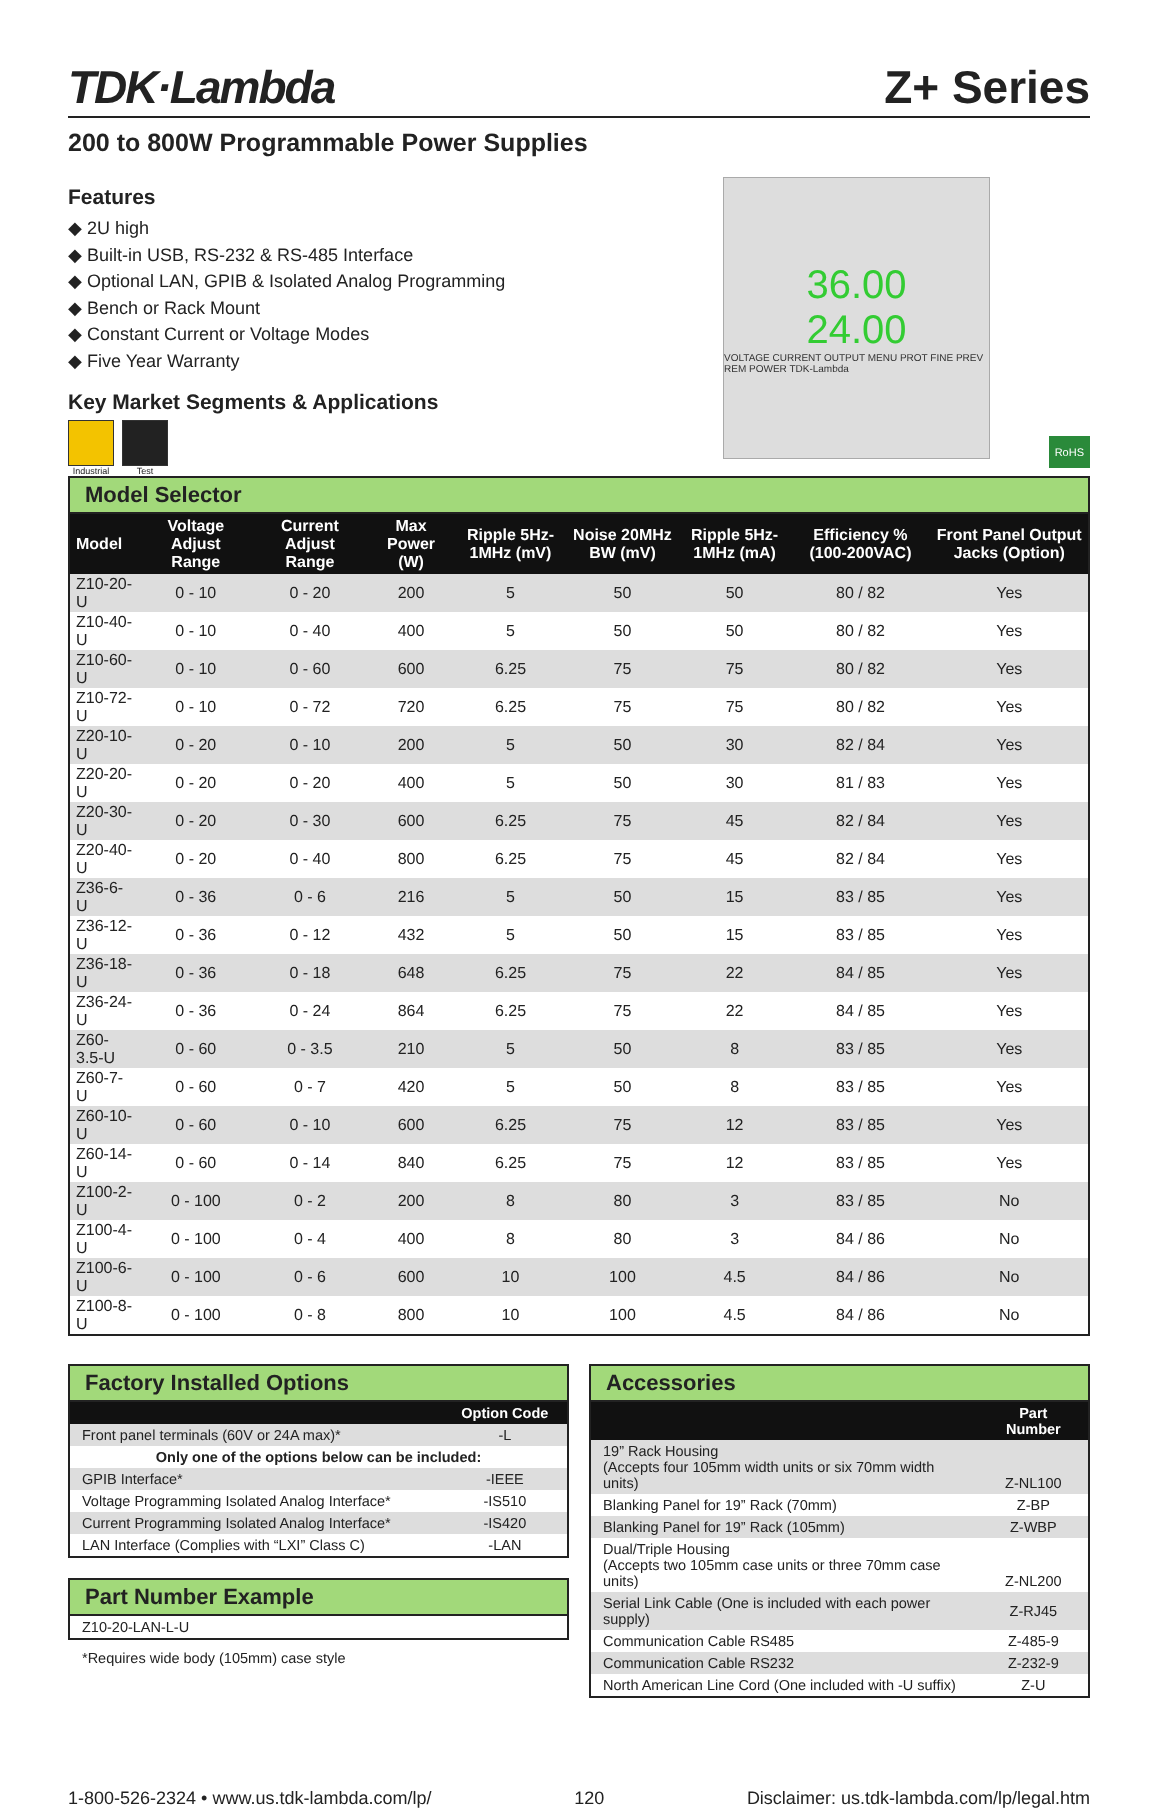TDK·Lambda
Z+ Series
200 to 800W Programmable Power Supplies
Features
◆ 2U high
◆ Built-in USB, RS-232 & RS-485 Interface
◆ Optional LAN, GPIB & Isolated Analog Programming
◆ Bench or Rack Mount
◆ Constant Current or Voltage Modes
◆ Five Year Warranty
Key Market Segments & Applications
Industrial Test
36.00
24.00
VOLTAGE CURRENT OUTPUT MENU PROT FINE PREV REM POWER TDK-Lambda
RoHS
Model Selector
| Model | Voltage Adjust Range | Current Adjust Range | Max Power (W) | Ripple 5Hz-1MHz (mV) | Noise 20MHz BW (mV) | Ripple 5Hz-1MHz (mA) | Efficiency % (100-200VAC) | Front Panel Output Jacks (Option) |
| --- | --- | --- | --- | --- | --- | --- | --- | --- |
| Z10-20-U | 0 - 10 | 0 - 20 | 200 | 5 | 50 | 50 | 80 / 82 | Yes |
| Z10-40-U | 0 - 10 | 0 - 40 | 400 | 5 | 50 | 50 | 80 / 82 | Yes |
| Z10-60-U | 0 - 10 | 0 - 60 | 600 | 6.25 | 75 | 75 | 80 / 82 | Yes |
| Z10-72-U | 0 - 10 | 0 - 72 | 720 | 6.25 | 75 | 75 | 80 / 82 | Yes |
| Z20-10-U | 0 - 20 | 0 - 10 | 200 | 5 | 50 | 30 | 82 / 84 | Yes |
| Z20-20-U | 0 - 20 | 0 - 20 | 400 | 5 | 50 | 30 | 81 / 83 | Yes |
| Z20-30-U | 0 - 20 | 0 - 30 | 600 | 6.25 | 75 | 45 | 82 / 84 | Yes |
| Z20-40-U | 0 - 20 | 0 - 40 | 800 | 6.25 | 75 | 45 | 82 / 84 | Yes |
| Z36-6-U | 0 - 36 | 0 - 6 | 216 | 5 | 50 | 15 | 83 / 85 | Yes |
| Z36-12-U | 0 - 36 | 0 - 12 | 432 | 5 | 50 | 15 | 83 / 85 | Yes |
| Z36-18-U | 0 - 36 | 0 - 18 | 648 | 6.25 | 75 | 22 | 84 / 85 | Yes |
| Z36-24-U | 0 - 36 | 0 - 24 | 864 | 6.25 | 75 | 22 | 84 / 85 | Yes |
| Z60-3.5-U | 0 - 60 | 0 - 3.5 | 210 | 5 | 50 | 8 | 83 / 85 | Yes |
| Z60-7-U | 0 - 60 | 0 - 7 | 420 | 5 | 50 | 8 | 83 / 85 | Yes |
| Z60-10-U | 0 - 60 | 0 - 10 | 600 | 6.25 | 75 | 12 | 83 / 85 | Yes |
| Z60-14-U | 0 - 60 | 0 - 14 | 840 | 6.25 | 75 | 12 | 83 / 85 | Yes |
| Z100-2-U | 0 - 100 | 0 - 2 | 200 | 8 | 80 | 3 | 83 / 85 | No |
| Z100-4-U | 0 - 100 | 0 - 4 | 400 | 8 | 80 | 3 | 84 / 86 | No |
| Z100-6-U | 0 - 100 | 0 - 6 | 600 | 10 | 100 | 4.5 | 84 / 86 | No |
| Z100-8-U | 0 - 100 | 0 - 8 | 800 | 10 | 100 | 4.5 | 84 / 86 | No |
Factory Installed Options
| | Option Code |
| --- | --- |
| Front panel terminals (60V or 24A max)* | -L |
| Only one of the options below can be included: | |
| GPIB Interface* | -IEEE |
| Voltage Programming Isolated Analog Interface* | -IS510 |
| Current Programming Isolated Analog Interface* | -IS420 |
| LAN Interface (Complies with “LXI” Class C) | -LAN |
Part Number Example
Z10-20-LAN-L-U
*Requires wide body (105mm) case style
Accessories
| | Part Number |
| --- | --- |
| 19” Rack Housing (Accepts four 105mm width units or six 70mm width units) | Z-NL100 |
| Blanking Panel for 19” Rack (70mm) | Z-BP |
| Blanking Panel for 19” Rack (105mm) | Z-WBP |
| Dual/Triple Housing (Accepts two 105mm case units or three 70mm case units) | Z-NL200 |
| Serial Link Cable (One is included with each power supply) | Z-RJ45 |
| Communication Cable RS485 | Z-485-9 |
| Communication Cable RS232 | Z-232-9 |
| North American Line Cord (One included with -U suffix) | Z-U |
1-800-526-2324 • www.us.tdk-lambda.com/lp/ 120 Disclaimer: us.tdk-lambda.com/lp/legal.htm